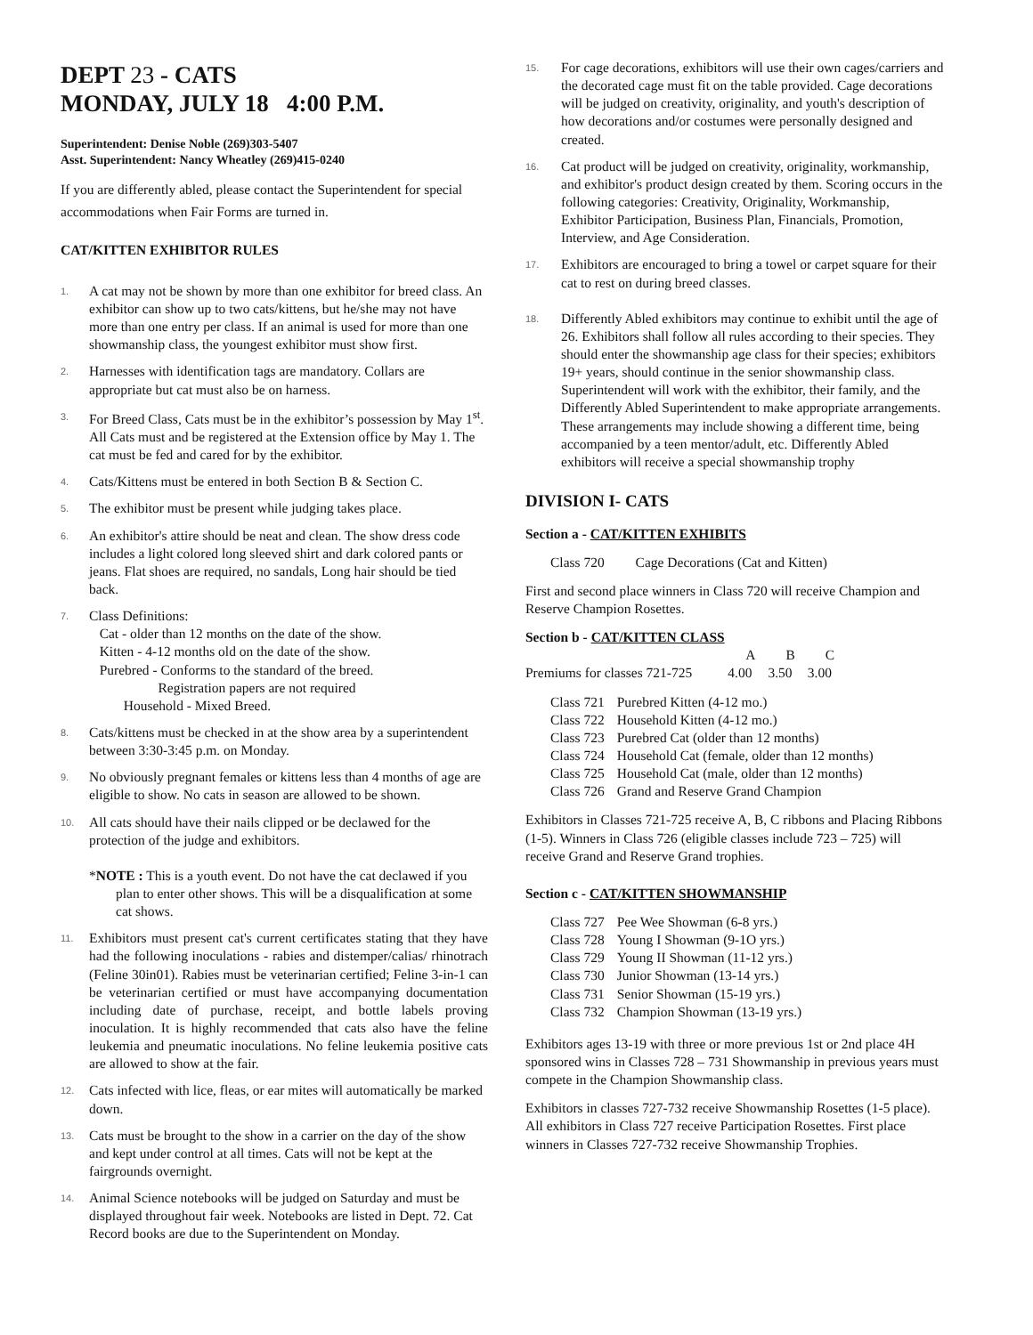DEPT 23 - CATS
MONDAY, JULY 18 4:00 P.M.
Superintendent: Denise Noble (269)303-5407
Asst. Superintendent: Nancy Wheatley (269)415-0240
If you are differently abled, please contact the Superintendent for special accommodations when Fair Forms are turned in.
CAT/KITTEN EXHIBITOR RULES
1. A cat may not be shown by more than one exhibitor for breed class. An exhibitor can show up to two cats/kittens, but he/she may not have more than one entry per class. If an animal is used for more than one showmanship class, the youngest exhibitor must show first.
2. Harnesses with identification tags are mandatory. Collars are appropriate but cat must also be on harness.
3. For Breed Class, Cats must be in the exhibitor’s possession by May 1<sup>st</sup>. All Cats must and be registered at the Extension office by May 1. The cat must be fed and cared for by the exhibitor.
4. Cats/Kittens must be entered in both Section B & Section C.
5. The exhibitor must be present while judging takes place.
6. An exhibitor's attire should be neat and clean. The show dress code includes a light colored long sleeved shirt and dark colored pants or jeans. Flat shoes are required, no sandals, Long hair should be tied back.
7. Class Definitions:
Cat - older than 12 months on the date of the show.
Kitten - 4-12 months old on the date of the show.
Purebred - Conforms to the standard of the breed.
Registration papers are not required
Household - Mixed Breed.
8. Cats/kittens must be checked in at the show area by a superintendent between 3:30-3:45 p.m. on Monday.
9. No obviously pregnant females or kittens less than 4 months of age are eligible to show. No cats in season are allowed to be shown.
10. All cats should have their nails clipped or be declawed for the protection of the judge and exhibitors.
*NOTE : This is a youth event. Do not have the cat declawed if you plan to enter other shows. This will be a disqualification at some cat shows.
11. Exhibitors must present cat's current certificates stating that they have had the following inoculations - rabies and distemper/calias/ rhinotrach (Feline 30in01). Rabies must be veterinarian certified; Feline 3-in-1 can be veterinarian certified or must have accompanying documentation including date of purchase, receipt, and bottle labels proving inoculation. It is highly recommended that cats also have the feline leukemia and pneumatic inoculations. No feline leukemia positive cats are allowed to show at the fair.
12. Cats infected with lice, fleas, or ear mites will automatically be marked down.
13. Cats must be brought to the show in a carrier on the day of the show and kept under control at all times. Cats will not be kept at the fairgrounds overnight.
14. Animal Science notebooks will be judged on Saturday and must be displayed throughout fair week. Notebooks are listed in Dept. 72. Cat Record books are due to the Superintendent on Monday.
15. For cage decorations, exhibitors will use their own cages/carriers and the decorated cage must fit on the table provided. Cage decorations will be judged on creativity, originality, and youth's description of how decorations and/or costumes were personally designed and created.
16. Cat product will be judged on creativity, originality, workmanship, and exhibitor's product design created by them. Scoring occurs in the following categories: Creativity, Originality, Workmanship, Exhibitor Participation, Business Plan, Financials, Promotion, Interview, and Age Consideration.
17. Exhibitors are encouraged to bring a towel or carpet square for their cat to rest on during breed classes.
18. Differently Abled exhibitors may continue to exhibit until the age of 26. Exhibitors shall follow all rules according to their species. They should enter the showmanship age class for their species; exhibitors 19+ years, should continue in the senior showmanship class. Superintendent will work with the exhibitor, their family, and the Differently Abled Superintendent to make appropriate arrangements. These arrangements may include showing a different time, being accompanied by a teen mentor/adult, etc. Differently Abled exhibitors will receive a special showmanship trophy
DIVISION I- CATS
Section a - CAT/KITTEN EXHIBITS
Class 720 Cage Decorations (Cat and Kitten)
First and second place winners in Class 720 will receive Champion and Reserve Champion Rosettes.
Section b - CAT/KITTEN CLASS
| | A | B | C |
| Premiums for classes 721-725 | 4.00 | 3.50 | 3.00 |
| Class 721 | Purebred Kitten (4-12 mo.) |
| Class 722 | Household Kitten (4-12 mo.) |
| Class 723 | Purebred Cat (older than 12 months) |
| Class 724 | Household Cat (female, older than 12 months) |
| Class 725 | Household Cat (male, older than 12 months) |
| Class 726 | Grand and Reserve Grand Champion |
Exhibitors in Classes 721-725 receive A, B, C ribbons and Placing Ribbons (1-5). Winners in Class 726 (eligible classes include 723 – 725) will receive Grand and Reserve Grand trophies.
Section c - CAT/KITTEN SHOWMANSHIP
| Class 727 | Pee Wee Showman (6-8 yrs.) |
| Class 728 | Young I Showman (9-1O yrs.) |
| Class 729 | Young II Showman (11-12 yrs.) |
| Class 730 | Junior Showman (13-14 yrs.) |
| Class 731 | Senior Showman (15-19 yrs.) |
| Class 732 | Champion Showman (13-19 yrs.) |
Exhibitors ages 13-19 with three or more previous 1st or 2nd place 4H sponsored wins in Classes 728 – 731 Showmanship in previous years must compete in the Champion Showmanship class.
Exhibitors in classes 727-732 receive Showmanship Rosettes (1-5 place). All exhibitors in Class 727 receive Participation Rosettes. First place winners in Classes 727-732 receive Showmanship Trophies.